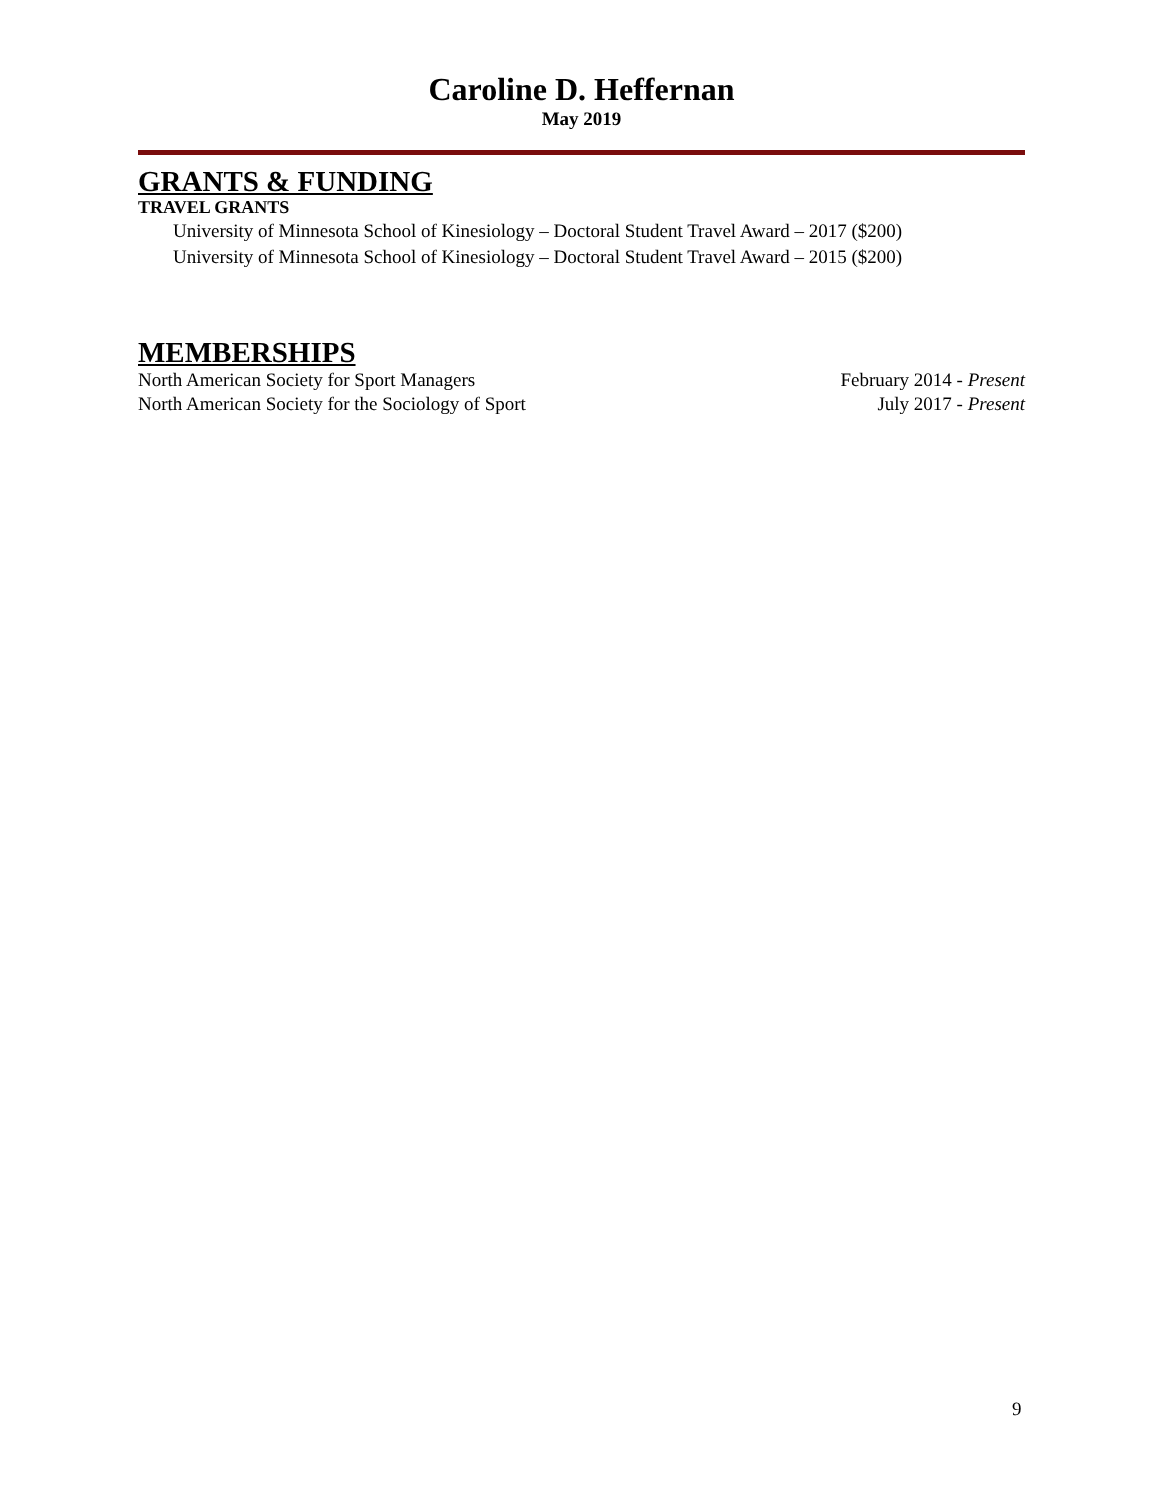Caroline D. Heffernan
May 2019
GRANTS & FUNDING
TRAVEL GRANTS
University of Minnesota School of Kinesiology – Doctoral Student Travel Award – 2017 ($200)
University of Minnesota School of Kinesiology – Doctoral Student Travel Award – 2015 ($200)
MEMBERSHIPS
North American Society for Sport Managers February 2014 - Present
North American Society for the Sociology of Sport July 2017 - Present
9